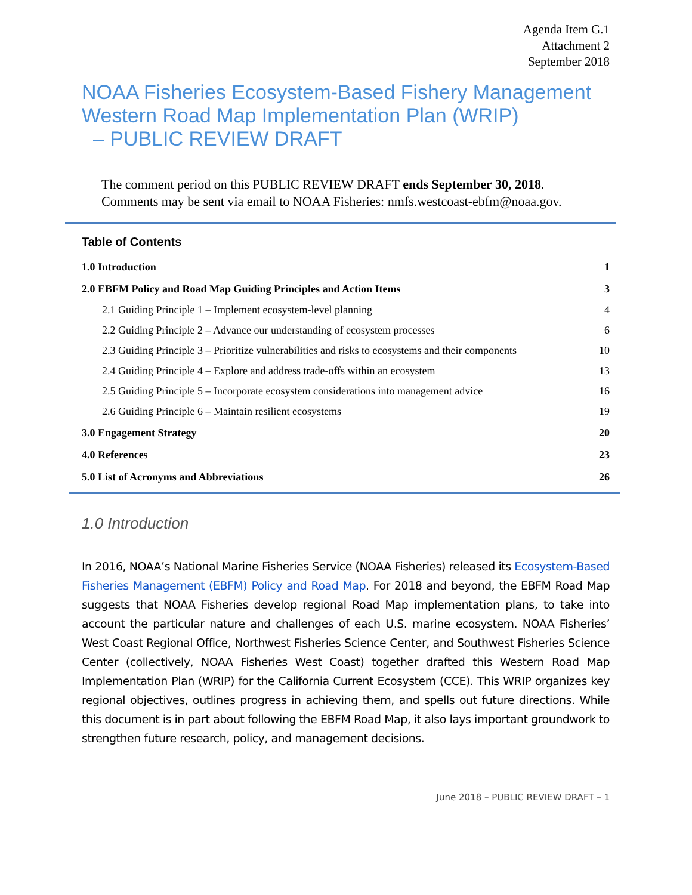Agenda Item G.1
Attachment 2
September 2018
NOAA Fisheries Ecosystem-Based Fishery Management Western Road Map Implementation Plan (WRIP)
– PUBLIC REVIEW DRAFT
The comment period on this PUBLIC REVIEW DRAFT ends September 30, 2018.
Comments may be sent via email to NOAA Fisheries: nmfs.westcoast-ebfm@noaa.gov.
Table of Contents
1.0 Introduction 1
2.0 EBFM Policy and Road Map Guiding Principles and Action Items 3
2.1 Guiding Principle 1 – Implement ecosystem-level planning 4
2.2 Guiding Principle 2 – Advance our understanding of ecosystem processes 6
2.3 Guiding Principle 3 – Prioritize vulnerabilities and risks to ecosystems and their components 10
2.4 Guiding Principle 4 – Explore and address trade-offs within an ecosystem 13
2.5 Guiding Principle 5 – Incorporate ecosystem considerations into management advice 16
2.6 Guiding Principle 6 – Maintain resilient ecosystems 19
3.0 Engagement Strategy 20
4.0 References 23
5.0 List of Acronyms and Abbreviations 26
1.0 Introduction
In 2016, NOAA’s National Marine Fisheries Service (NOAA Fisheries) released its Ecosystem-Based Fisheries Management (EBFM) Policy and Road Map. For 2018 and beyond, the EBFM Road Map suggests that NOAA Fisheries develop regional Road Map implementation plans, to take into account the particular nature and challenges of each U.S. marine ecosystem. NOAA Fisheries’ West Coast Regional Office, Northwest Fisheries Science Center, and Southwest Fisheries Science Center (collectively, NOAA Fisheries West Coast) together drafted this Western Road Map Implementation Plan (WRIP) for the California Current Ecosystem (CCE). This WRIP organizes key regional objectives, outlines progress in achieving them, and spells out future directions. While this document is in part about following the EBFM Road Map, it also lays important groundwork to strengthen future research, policy, and management decisions.
June 2018 – PUBLIC REVIEW DRAFT – 1